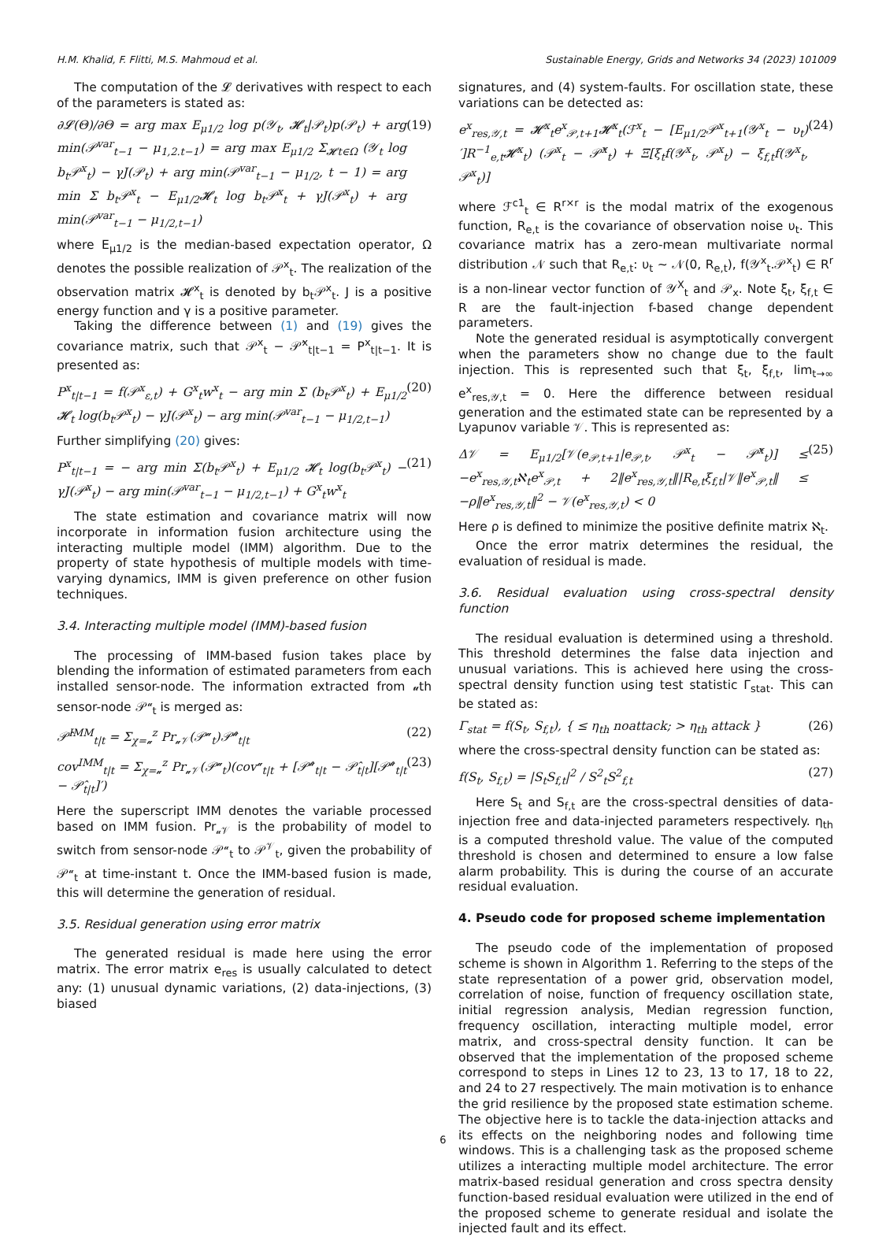H.M. Khalid, F. Flitti, M.S. Mahmoud et al. Sustainable Energy, Grids and Networks 34 (2023) 101009
The computation of the 𝓛 derivatives with respect to each of the parameters is stated as:
∂𝓛(Θ)/∂Θ = arg max E<sub>μ1/2</sub> log p(𝒴<sub>t</sub>, 𝓗<sub>t</sub>|𝒫<sub>t</sub>)p(𝒫<sub>t</sub>) + arg min(𝒫<sup>var</sup><sub>t−1</sub> − μ<sub>1,2.t−1</sub>) = arg max E<sub>μ1/2</sub> Σ<sub>𝓗t∈Ω</sub> (𝒴<sub>t</sub> log b<sub>t</sub>𝒫<sup>x</sup><sub>t</sub>) − γJ(𝒫<sub>t</sub>) + arg min(𝒫<sup>var</sup><sub>t−1</sub> − μ<sub>1/2</sub>, t − 1) = arg min Σ b<sub>t</sub>𝒫<sup>x</sup><sub>t</sub> − E<sub>μ1/2</sub>𝓗<sub>t</sub> log b<sub>t</sub>𝒫<sup>x</sup><sub>t</sub> + γJ(𝒫<sup>x</sup><sub>t</sub>) + arg min(𝒫<sup>var</sup><sub>t−1</sub> − μ<sub>1/2,t−1</sub>) (19)
where E<sub>μ1/2</sub> is the median-based expectation operator, Ω denotes the possible realization of 𝒫<sup>x</sup><sub>t</sub>. The realization of the observation matrix 𝓗<sup>x</sup><sub>t</sub> is denoted by b<sub>t</sub>𝒫<sup>x</sup><sub>t</sub>. J is a positive energy function and γ is a positive parameter.
Taking the difference between (1) and (19) gives the covariance matrix, such that 𝒫<sup>x</sup><sub>t</sub> − 𝒫̂<sup>x</sup><sub>t|t−1</sub> = P<sup>x</sup><sub>t|t−1</sub>. It is presented as:
P<sup>x</sup><sub>t|t−1</sub> = f(𝒫<sup>x</sup><sub>ε,t</sub>) + G<sup>x</sup><sub>t</sub>w<sup>x</sup><sub>t</sub> − arg min Σ (b<sub>t</sub>𝒫<sup>x</sup><sub>t</sub>) + E<sub>μ1/2</sub> 𝓗<sub>t</sub> log(b<sub>t</sub>𝒫<sup>x</sup><sub>t</sub>) − γJ(𝒫<sup>x</sup><sub>t</sub>) − arg min(𝒫<sup>var</sup><sub>t−1</sub> − μ<sub>1/2,t−1</sub>) (20)
Further simplifying (20) gives:
P<sup>x</sup><sub>t|t−1</sub> = − arg min Σ(b<sub>t</sub>𝒫<sup>x</sup><sub>t</sub>) + E<sub>μ1/2</sub> 𝓗<sub>t</sub> log(b<sub>t</sub>𝒫<sup>x</sup><sub>t</sub>) − γJ(𝒫<sup>x</sup><sub>t</sub>) − arg min(𝒫<sup>var</sup><sub>t−1</sub> − μ<sub>1/2,t−1</sub>) + G<sup>x</sup><sub>t</sub>w<sup>x</sup><sub>t</sub> (21)
The state estimation and covariance matrix will now incorporate in information fusion architecture using the interacting multiple model (IMM) algorithm. Due to the property of state hypothesis of multiple models with time-varying dynamics, IMM is given preference on other fusion techniques.
3.4. Interacting multiple model (IMM)-based fusion
The processing of IMM-based fusion takes place by blending the information of estimated parameters from each installed sensor-node. The information extracted from 𝓊th sensor-node 𝒫<sup>𝓊</sup><sub>t</sub> is merged as:
𝒫̂<sup>IMM</sup><sub>t|t</sub> = Σ<sub>χ=𝓊</sub><sup>z</sup> Pr<sub>𝓊𝒱</sub>(𝒫<sup>𝓊</sup><sub>t</sub>)𝒫̂<sup>𝓊</sup><sub>t|t</sub> (22)
cov<sup>IMM</sup><sub>t|t</sub> = Σ<sub>χ=𝓊</sub><sup>z</sup> Pr<sub>𝓊𝒱</sub>(𝒫<sup>𝓊</sup><sub>t</sub>)(cov<sup>𝓊</sup><sub>t|t</sub> + [𝒫̂<sup>𝓊</sup><sub>t|t</sub> − 𝒫̂<sub>t|t</sub>][𝒫̂<sup>𝓊</sup><sub>t|t</sub> − 𝒫̂<sub>t|t</sub>]′) (23)
Here the superscript IMM denotes the variable processed based on IMM fusion. Pr<sub>𝓊𝒱</sub> is the probability of model to switch from sensor-node 𝒫<sup>𝓊</sup><sub>t</sub> to 𝒫<sup>𝒱</sup><sub>t</sub>, given the probability of 𝒫<sup>𝓊</sup><sub>t</sub> at time-instant t. Once the IMM-based fusion is made, this will determine the generation of residual.
3.5. Residual generation using error matrix
The generated residual is made here using the error matrix. The error matrix e<sub>res</sub> is usually calculated to detect any: (1) unusual dynamic variations, (2) data-injections, (3) biased
signatures, and (4) system-faults. For oscillation state, these variations can be detected as:
e<sup>x</sup><sub>res,𝒴,t</sub> = 𝓗<sup>x</sup><sub>t</sub>e<sup>x</sup><sub>𝒫,t+1</sub>𝓗<sup>x</sup><sub>t</sub>(ℱ<sup>x</sup><sub>t</sub> − [E<sub>μ1/2</sub>𝒫<sup>x</sup><sub>t+1</sub>(𝒴<sup>x</sup><sub>t</sub> − υ<sub>t</sub>)′]R<sup>−1</sup><sub>e,t</sub>𝓗<sup>x</sup><sub>t</sub>) (𝒫<sup>x</sup><sub>t</sub> − 𝒫̂<sup>x</sup><sub>t</sub>) + Ξ[ξ<sub>t</sub>f(𝒴<sup>x</sup><sub>t</sub>, 𝒫<sup>x</sup><sub>t</sub>) − ξ<sub>f,t</sub>f(𝒴<sup>x</sup><sub>t</sub>, 𝒫<sup>x</sup><sub>t</sub>)] (24)
where ℱ<sup>c1</sup><sub>t</sub> ∈ R<sup>r×r</sup> is the modal matrix of the exogenous function, R<sub>e,t</sub> is the covariance of observation noise υ<sub>t</sub>. This covariance matrix has a zero-mean multivariate normal distribution 𝒩 such that R<sub>e,t</sub>: υ<sub>t</sub> ∼ 𝒩(0, R<sub>e,t</sub>), f(𝒴<sup>x</sup><sub>t</sub>.𝒫<sup>x</sup><sub>t</sub>) ∈ R<sup>r</sup> is a non-linear vector function of 𝒴<sup>X</sup><sub>t</sub> and 𝒫<sub>x</sub>. Note ξ<sub>t</sub>, ξ<sub>f,t</sub> ∈ R are the fault-injection f-based change dependent parameters.
Note the generated residual is asymptotically convergent when the parameters show no change due to the fault injection. This is represented such that ξ<sub>t</sub>, ξ<sub>f,t</sub>, lim<sub>t→∞</sub> e<sup>x</sup><sub>res,𝒴,t</sub> = 0. Here the difference between residual generation and the estimated state can be represented by a Lyapunov variable 𝒱. This is represented as:
Δ𝒱 = E<sub>μ1/2</sub>[𝒱(e<sub>𝒫,t+1</sub>|e<sub>𝒫,t</sub>, 𝒫<sup>x</sup><sub>t</sub> − 𝒫̂<sup>x</sup><sub>t</sub>)] ≤ −e<sup>x</sup><sub>res,𝒴,t</sub>ℵ<sub>t</sub>e<sup>x</sup><sub>𝒫,t</sub> + 2‖e<sup>x</sup><sub>res,𝒴,t</sub>‖|R<sub>e,t</sub>ξ<sub>f,t</sub>|𝒱‖e<sup>x</sup><sub>𝒫,t</sub>‖ ≤ −ρ‖e<sup>x</sup><sub>res,𝒴,t</sub>‖<sup>2</sup> − 𝒱(e<sup>x</sup><sub>res,𝒴,t</sub>) < 0 (25)
Here ρ is defined to minimize the positive definite matrix ℵ<sub>t</sub>.
Once the error matrix determines the residual, the evaluation of residual is made.
3.6. Residual evaluation using cross-spectral density function
The residual evaluation is determined using a threshold. This threshold determines the false data injection and unusual variations. This is achieved here using the cross-spectral density function using test statistic Γ<sub>stat</sub>. This can be stated as:
Γ<sub>stat</sub> = f(S<sub>t</sub>, S<sub>f,t</sub>), { ≤ η<sub>th</sub> noattack; > η<sub>th</sub> attack } (26)
where the cross-spectral density function can be stated as:
f(S<sub>t</sub>, S<sub>f,t</sub>) = |S<sub>t</sub>S<sub>f,t</sub>|<sup>2</sup> / S<sup>2</sup><sub>t</sub>S<sup>2</sup><sub>f,t</sub> (27)
Here S<sub>t</sub> and S<sub>f,t</sub> are the cross-spectral densities of data-injection free and data-injected parameters respectively. η<sub>th</sub> is a computed threshold value. The value of the computed threshold is chosen and determined to ensure a low false alarm probability. This is during the course of an accurate residual evaluation.
4. Pseudo code for proposed scheme implementation
The pseudo code of the implementation of proposed scheme is shown in Algorithm 1. Referring to the steps of the state representation of a power grid, observation model, correlation of noise, function of frequency oscillation state, initial regression analysis, Median regression function, frequency oscillation, interacting multiple model, error matrix, and cross-spectral density function. It can be observed that the implementation of the proposed scheme correspond to steps in Lines 12 to 23, 13 to 17, 18 to 22, and 24 to 27 respectively. The main motivation is to enhance the grid resilience by the proposed state estimation scheme. The objective here is to tackle the data-injection attacks and its effects on the neighboring nodes and following time windows. This is a challenging task as the proposed scheme utilizes a interacting multiple model architecture. The error matrix-based residual generation and cross spectra density function-based residual evaluation were utilized in the end of the proposed scheme to generate residual and isolate the injected fault and its effect.
6